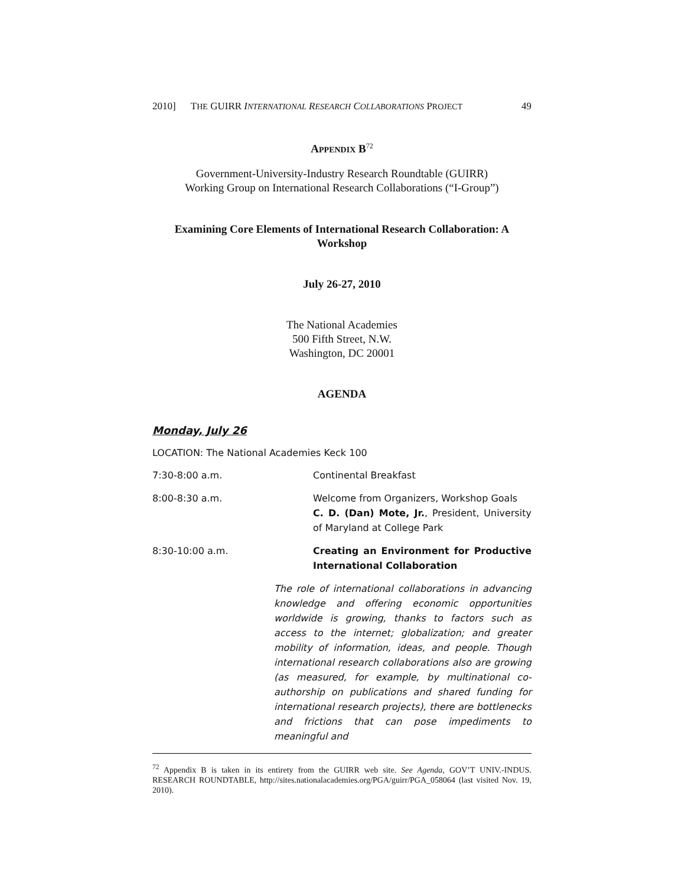2010] THE GUIRR INTERNATIONAL RESEARCH COLLABORATIONS PROJECT 49
APPENDIX B<sup>72</sup>
Government-University-Industry Research Roundtable (GUIRR)
Working Group on International Research Collaborations (“I-Group”)
Examining Core Elements of International Research Collaboration: A Workshop
July 26-27, 2010
The National Academies
500 Fifth Street, N.W.
Washington, DC 20001
AGENDA
Monday, July 26
LOCATION: The National Academies Keck 100
7:30-8:00 a.m. Continental Breakfast
8:00-8:30 a.m. Welcome from Organizers, Workshop Goals
C. D. (Dan) Mote, Jr., President, University of Maryland at College Park
8:30-10:00 a.m. Creating an Environment for Productive International Collaboration
The role of international collaborations in advancing knowledge and offering economic opportunities worldwide is growing, thanks to factors such as access to the internet; globalization; and greater mobility of information, ideas, and people. Though international research collaborations also are growing (as measured, for example, by multinational co-authorship on publications and shared funding for international research projects), there are bottlenecks and frictions that can pose impediments to meaningful and
<sup>72</sup> Appendix B is taken in its entirety from the GUIRR web site. See Agenda, GOV’T UNIV.-INDUS. RESEARCH ROUNDTABLE, http://sites.nationalacademies.org/PGA/guirr/PGA_058064 (last visited Nov. 19, 2010).